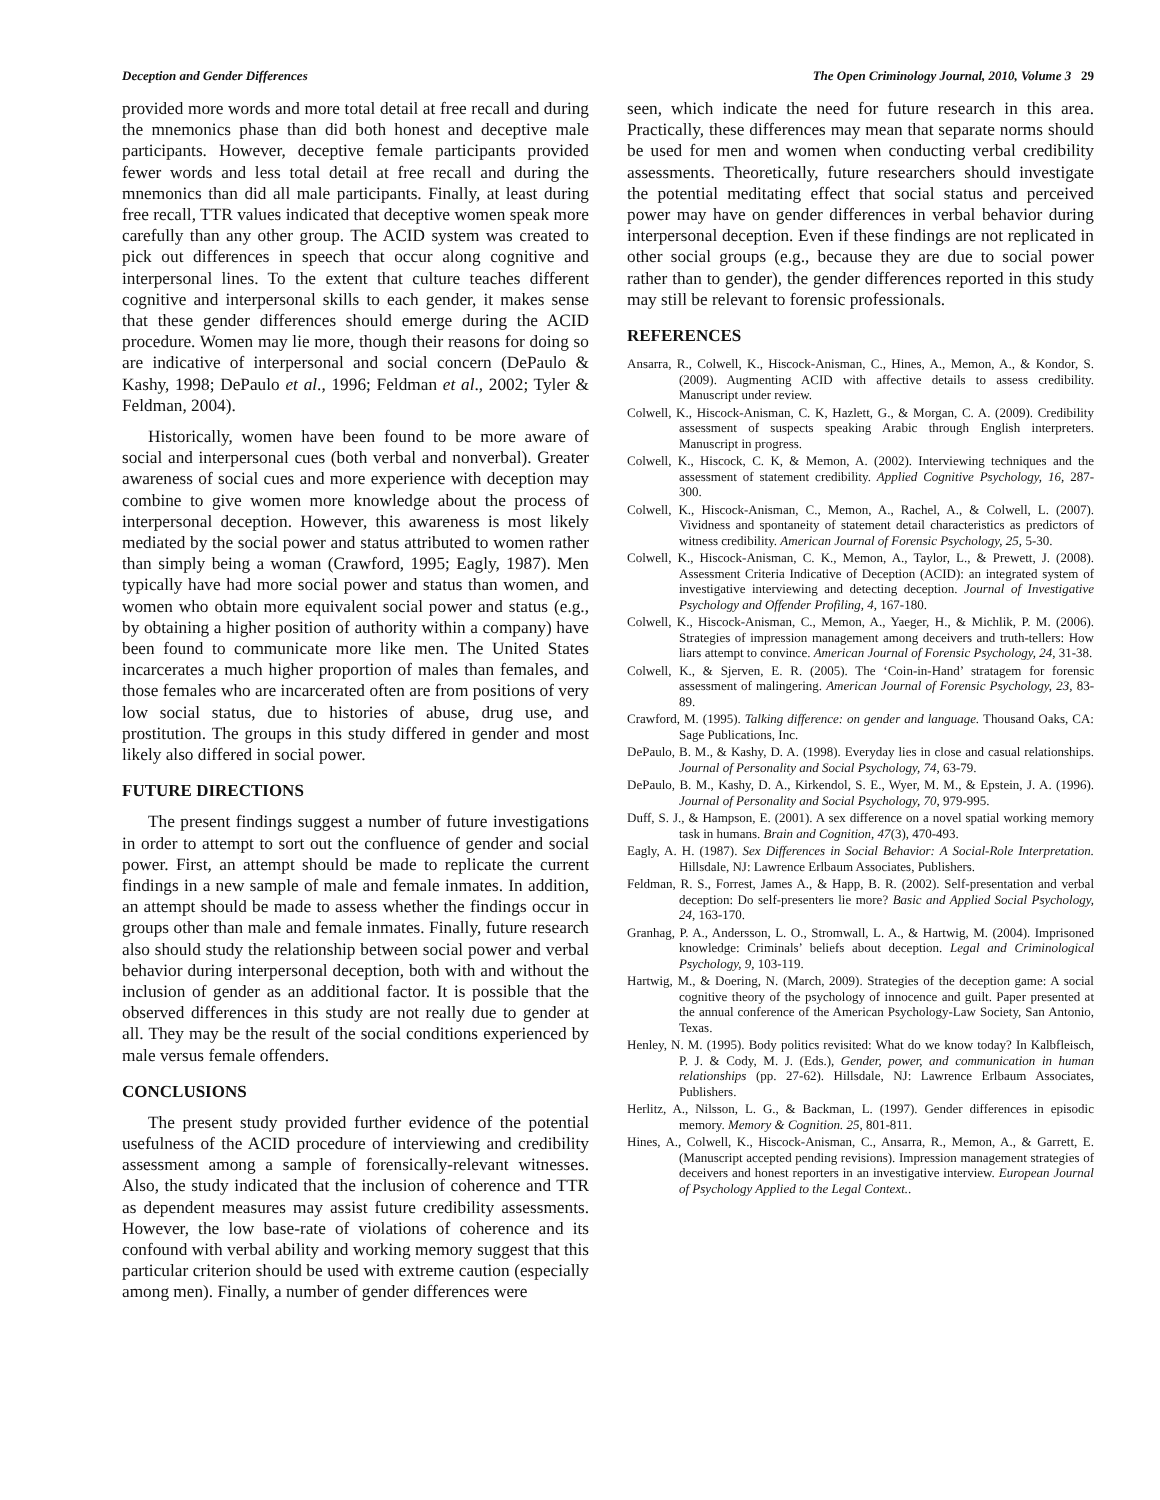Deception and Gender Differences The Open Criminology Journal, 2010, Volume 3 29
provided more words and more total detail at free recall and during the mnemonics phase than did both honest and deceptive male participants. However, deceptive female participants provided fewer words and less total detail at free recall and during the mnemonics than did all male participants. Finally, at least during free recall, TTR values indicated that deceptive women speak more carefully than any other group. The ACID system was created to pick out differences in speech that occur along cognitive and interpersonal lines. To the extent that culture teaches different cognitive and interpersonal skills to each gender, it makes sense that these gender differences should emerge during the ACID procedure. Women may lie more, though their reasons for doing so are indicative of interpersonal and social concern (DePaulo & Kashy, 1998; DePaulo et al., 1996; Feldman et al., 2002; Tyler & Feldman, 2004).
Historically, women have been found to be more aware of social and interpersonal cues (both verbal and nonverbal). Greater awareness of social cues and more experience with deception may combine to give women more knowledge about the process of interpersonal deception. However, this awareness is most likely mediated by the social power and status attributed to women rather than simply being a woman (Crawford, 1995; Eagly, 1987). Men typically have had more social power and status than women, and women who obtain more equivalent social power and status (e.g., by obtaining a higher position of authority within a company) have been found to communicate more like men. The United States incarcerates a much higher proportion of males than females, and those females who are incarcerated often are from positions of very low social status, due to histories of abuse, drug use, and prostitution. The groups in this study differed in gender and most likely also differed in social power.
FUTURE DIRECTIONS
The present findings suggest a number of future investigations in order to attempt to sort out the confluence of gender and social power. First, an attempt should be made to replicate the current findings in a new sample of male and female inmates. In addition, an attempt should be made to assess whether the findings occur in groups other than male and female inmates. Finally, future research also should study the relationship between social power and verbal behavior during interpersonal deception, both with and without the inclusion of gender as an additional factor. It is possible that the observed differences in this study are not really due to gender at all. They may be the result of the social conditions experienced by male versus female offenders.
CONCLUSIONS
The present study provided further evidence of the potential usefulness of the ACID procedure of interviewing and credibility assessment among a sample of forensically-relevant witnesses. Also, the study indicated that the inclusion of coherence and TTR as dependent measures may assist future credibility assessments. However, the low base-rate of violations of coherence and its confound with verbal ability and working memory suggest that this particular criterion should be used with extreme caution (especially among men). Finally, a number of gender differences were
seen, which indicate the need for future research in this area. Practically, these differences may mean that separate norms should be used for men and women when conducting verbal credibility assessments. Theoretically, future researchers should investigate the potential meditating effect that social status and perceived power may have on gender differences in verbal behavior during interpersonal deception. Even if these findings are not replicated in other social groups (e.g., because they are due to social power rather than to gender), the gender differences reported in this study may still be relevant to forensic professionals.
REFERENCES
Ansarra, R., Colwell, K., Hiscock-Anisman, C., Hines, A., Memon, A., & Kondor, S. (2009). Augmenting ACID with affective details to assess credibility. Manuscript under review.
Colwell, K., Hiscock-Anisman, C. K, Hazlett, G., & Morgan, C. A. (2009). Credibility assessment of suspects speaking Arabic through English interpreters. Manuscript in progress.
Colwell, K., Hiscock, C. K, & Memon, A. (2002). Interviewing techniques and the assessment of statement credibility. Applied Cognitive Psychology, 16, 287-300.
Colwell, K., Hiscock-Anisman, C., Memon, A., Rachel, A., & Colwell, L. (2007). Vividness and spontaneity of statement detail characteristics as predictors of witness credibility. American Journal of Forensic Psychology, 25, 5-30.
Colwell, K., Hiscock-Anisman, C. K., Memon, A., Taylor, L., & Prewett, J. (2008). Assessment Criteria Indicative of Deception (ACID): an integrated system of investigative interviewing and detecting deception. Journal of Investigative Psychology and Offender Profiling, 4, 167-180.
Colwell, K., Hiscock-Anisman, C., Memon, A., Yaeger, H., & Michlik, P. M. (2006). Strategies of impression management among deceivers and truth-tellers: How liars attempt to convince. American Journal of Forensic Psychology, 24, 31-38.
Colwell, K., & Sjerven, E. R. (2005). The ‘Coin-in-Hand’ stratagem for forensic assessment of malingering. American Journal of Forensic Psychology, 23, 83-89.
Crawford, M. (1995). Talking difference: on gender and language. Thousand Oaks, CA: Sage Publications, Inc.
DePaulo, B. M., & Kashy, D. A. (1998). Everyday lies in close and casual relationships. Journal of Personality and Social Psychology, 74, 63-79.
DePaulo, B. M., Kashy, D. A., Kirkendol, S. E., Wyer, M. M., & Epstein, J. A. (1996). Journal of Personality and Social Psychology, 70, 979-995.
Duff, S. J., & Hampson, E. (2001). A sex difference on a novel spatial working memory task in humans. Brain and Cognition, 47(3), 470-493.
Eagly, A. H. (1987). Sex Differences in Social Behavior: A Social-Role Interpretation. Hillsdale, NJ: Lawrence Erlbaum Associates, Publishers.
Feldman, R. S., Forrest, James A., & Happ, B. R. (2002). Self-presentation and verbal deception: Do self-presenters lie more? Basic and Applied Social Psychology, 24, 163-170.
Granhag, P. A., Andersson, L. O., Stromwall, L. A., & Hartwig, M. (2004). Imprisoned knowledge: Criminals’ beliefs about deception. Legal and Criminological Psychology, 9, 103-119.
Hartwig, M., & Doering, N. (March, 2009). Strategies of the deception game: A social cognitive theory of the psychology of innocence and guilt. Paper presented at the annual conference of the American Psychology-Law Society, San Antonio, Texas.
Henley, N. M. (1995). Body politics revisited: What do we know today? In Kalbfleisch, P. J. & Cody, M. J. (Eds.), Gender, power, and communication in human relationships (pp. 27-62). Hillsdale, NJ: Lawrence Erlbaum Associates, Publishers.
Herlitz, A., Nilsson, L. G., & Backman, L. (1997). Gender differences in episodic memory. Memory & Cognition. 25, 801-811.
Hines, A., Colwell, K., Hiscock-Anisman, C., Ansarra, R., Memon, A., & Garrett, E. (Manuscript accepted pending revisions). Impression management strategies of deceivers and honest reporters in an investigative interview. European Journal of Psychology Applied to the Legal Context..